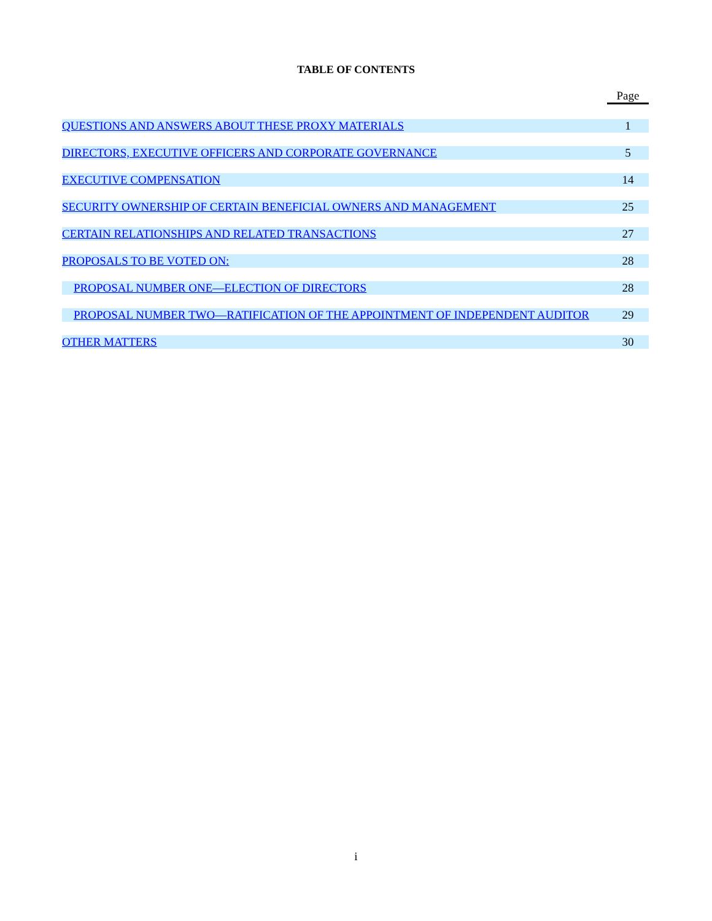TABLE OF CONTENTS
| | Page |
| --- | --- |
| QUESTIONS AND ANSWERS ABOUT THESE PROXY MATERIALS | 1 |
| DIRECTORS, EXECUTIVE OFFICERS AND CORPORATE GOVERNANCE | 5 |
| EXECUTIVE COMPENSATION | 14 |
| SECURITY OWNERSHIP OF CERTAIN BENEFICIAL OWNERS AND MANAGEMENT | 25 |
| CERTAIN RELATIONSHIPS AND RELATED TRANSACTIONS | 27 |
| PROPOSALS TO BE VOTED ON: | 28 |
| PROPOSAL NUMBER ONE—ELECTION OF DIRECTORS | 28 |
| PROPOSAL NUMBER TWO—RATIFICATION OF THE APPOINTMENT OF INDEPENDENT AUDITOR | 29 |
| OTHER MATTERS | 30 |
i